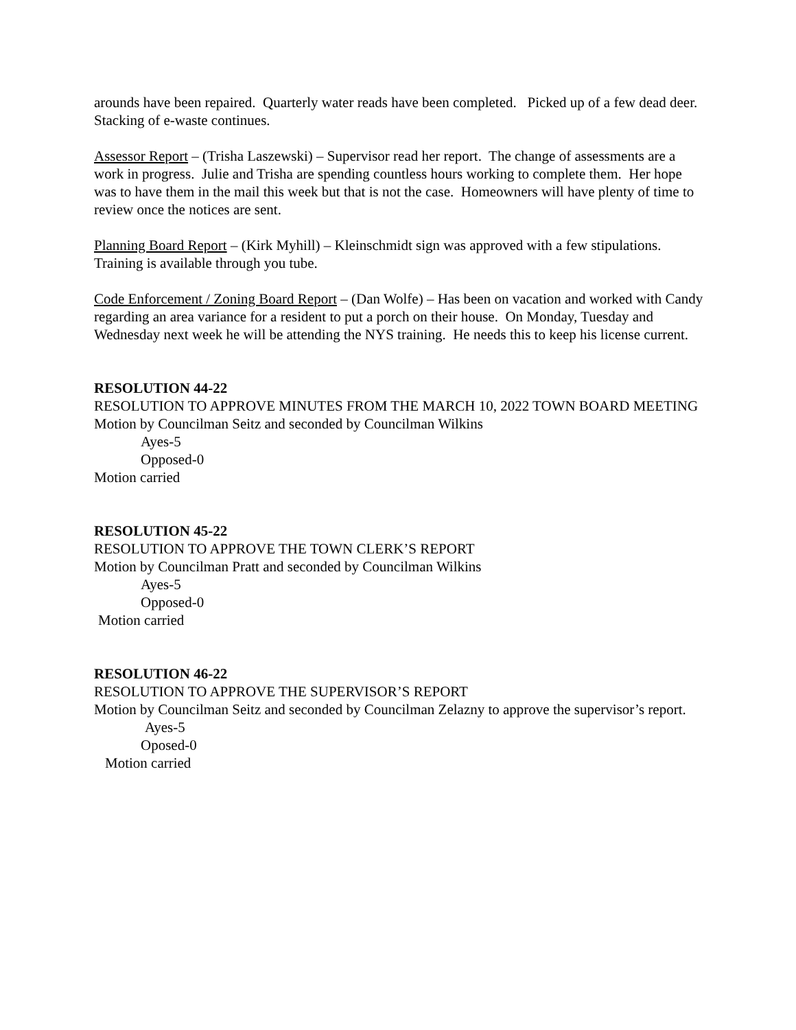arounds have been repaired. Quarterly water reads have been completed. Picked up of a few dead deer. Stacking of e-waste continues.
Assessor Report – (Trisha Laszewski) – Supervisor read her report. The change of assessments are a work in progress. Julie and Trisha are spending countless hours working to complete them. Her hope was to have them in the mail this week but that is not the case. Homeowners will have plenty of time to review once the notices are sent.
Planning Board Report – (Kirk Myhill) – Kleinschmidt sign was approved with a few stipulations. Training is available through you tube.
Code Enforcement / Zoning Board Report – (Dan Wolfe) – Has been on vacation and worked with Candy regarding an area variance for a resident to put a porch on their house. On Monday, Tuesday and Wednesday next week he will be attending the NYS training. He needs this to keep his license current.
RESOLUTION 44-22
RESOLUTION TO APPROVE MINUTES FROM THE MARCH 10, 2022 TOWN BOARD MEETING
Motion by Councilman Seitz and seconded by Councilman Wilkins
Ayes-5
Opposed-0
Motion carried
RESOLUTION 45-22
RESOLUTION TO APPROVE THE TOWN CLERK’S REPORT
Motion by Councilman Pratt and seconded by Councilman Wilkins
Ayes-5
Opposed-0
Motion carried
RESOLUTION 46-22
RESOLUTION TO APPROVE THE SUPERVISOR’S REPORT
Motion by Councilman Seitz and seconded by Councilman Zelazny to approve the supervisor’s report.
Ayes-5
Oposed-0
Motion carried